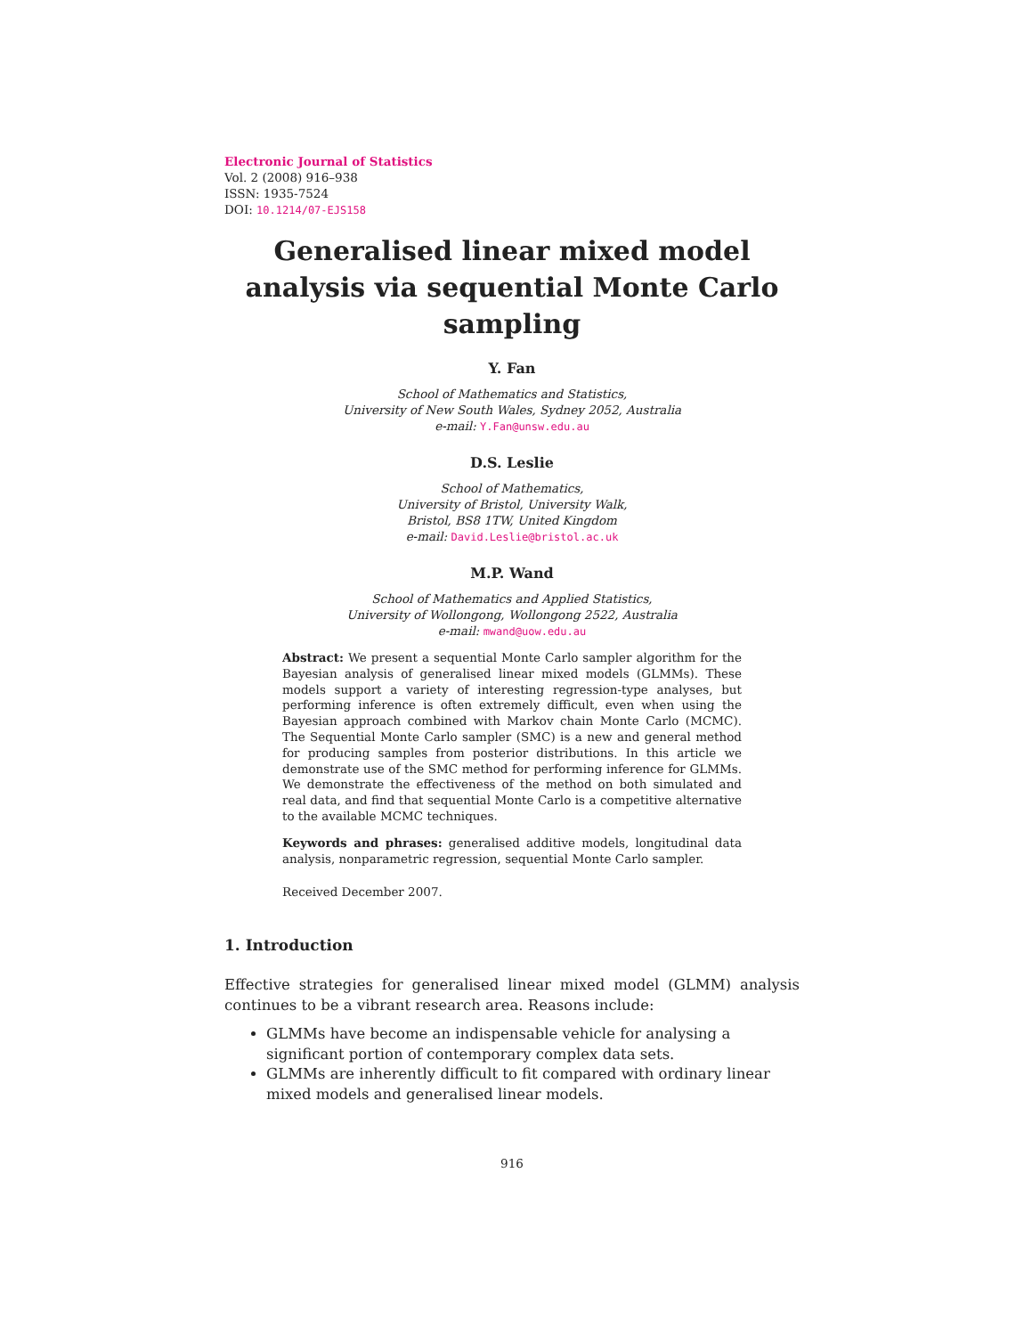Electronic Journal of Statistics
Vol. 2 (2008) 916–938
ISSN: 1935-7524
DOI: 10.1214/07-EJS158
Generalised linear mixed model analysis via sequential Monte Carlo sampling
Y. Fan
School of Mathematics and Statistics,
University of New South Wales, Sydney 2052, Australia
e-mail: Y.Fan@unsw.edu.au
D.S. Leslie
School of Mathematics,
University of Bristol, University Walk,
Bristol, BS8 1TW, United Kingdom
e-mail: David.Leslie@bristol.ac.uk
M.P. Wand
School of Mathematics and Applied Statistics,
University of Wollongong, Wollongong 2522, Australia
e-mail: mwand@uow.edu.au
Abstract: We present a sequential Monte Carlo sampler algorithm for the Bayesian analysis of generalised linear mixed models (GLMMs). These models support a variety of interesting regression-type analyses, but performing inference is often extremely difficult, even when using the Bayesian approach combined with Markov chain Monte Carlo (MCMC). The Sequential Monte Carlo sampler (SMC) is a new and general method for producing samples from posterior distributions. In this article we demonstrate use of the SMC method for performing inference for GLMMs. We demonstrate the effectiveness of the method on both simulated and real data, and find that sequential Monte Carlo is a competitive alternative to the available MCMC techniques.
Keywords and phrases: generalised additive models, longitudinal data analysis, nonparametric regression, sequential Monte Carlo sampler.
Received December 2007.
1. Introduction
Effective strategies for generalised linear mixed model (GLMM) analysis continues to be a vibrant research area. Reasons include:
GLMMs have become an indispensable vehicle for analysing a significant portion of contemporary complex data sets.
GLMMs are inherently difficult to fit compared with ordinary linear mixed models and generalised linear models.
916